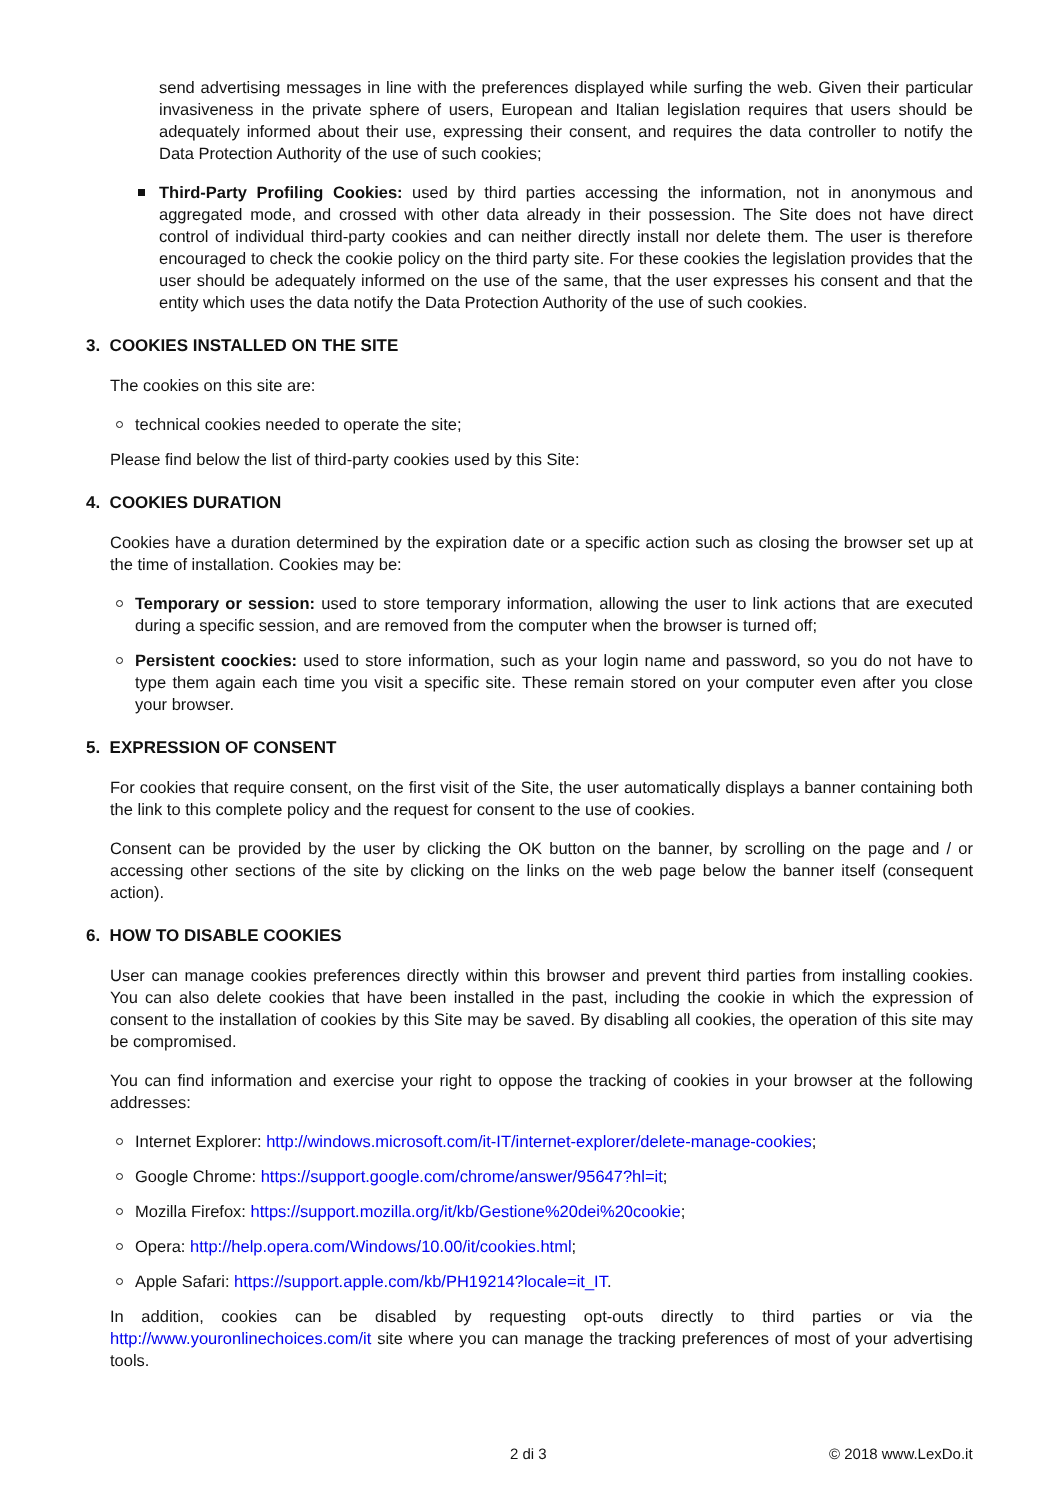send advertising messages in line with the preferences displayed while surfing the web. Given their particular invasiveness in the private sphere of users, European and Italian legislation requires that users should be adequately informed about their use, expressing their consent, and requires the data controller to notify the Data Protection Authority of the use of such cookies;
Third-Party Profiling Cookies: used by third parties accessing the information, not in anonymous and aggregated mode, and crossed with other data already in their possession. The Site does not have direct control of individual third-party cookies and can neither directly install nor delete them. The user is therefore encouraged to check the cookie policy on the third party site. For these cookies the legislation provides that the user should be adequately informed on the use of the same, that the user expresses his consent and that the entity which uses the data notify the Data Protection Authority of the use of such cookies.
3. COOKIES INSTALLED ON THE SITE
The cookies on this site are:
technical cookies needed to operate the site;
Please find below the list of third-party cookies used by this Site:
4. COOKIES DURATION
Cookies have a duration determined by the expiration date or a specific action such as closing the browser set up at the time of installation. Cookies may be:
Temporary or session: used to store temporary information, allowing the user to link actions that are executed during a specific session, and are removed from the computer when the browser is turned off;
Persistent coockies: used to store information, such as your login name and password, so you do not have to type them again each time you visit a specific site. These remain stored on your computer even after you close your browser.
5. EXPRESSION OF CONSENT
For cookies that require consent, on the first visit of the Site, the user automatically displays a banner containing both the link to this complete policy and the request for consent to the use of cookies.
Consent can be provided by the user by clicking the OK button on the banner, by scrolling on the page and / or accessing other sections of the site by clicking on the links on the web page below the banner itself (consequent action).
6. HOW TO DISABLE COOKIES
User can manage cookies preferences directly within this browser and prevent third parties from installing cookies. You can also delete cookies that have been installed in the past, including the cookie in which the expression of consent to the installation of cookies by this Site may be saved. By disabling all cookies, the operation of this site may be compromised.
You can find information and exercise your right to oppose the tracking of cookies in your browser at the following addresses:
Internet Explorer: http://windows.microsoft.com/it-IT/internet-explorer/delete-manage-cookies;
Google Chrome: https://support.google.com/chrome/answer/95647?hl=it;
Mozilla Firefox: https://support.mozilla.org/it/kb/Gestione%20dei%20cookie;
Opera: http://help.opera.com/Windows/10.00/it/cookies.html;
Apple Safari: https://support.apple.com/kb/PH19214?locale=it_IT.
In addition, cookies can be disabled by requesting opt-outs directly to third parties or via the http://www.youronlinechoices.com/it site where you can manage the tracking preferences of most of your advertising tools.
2 di 3 © 2018 www.LexDo.it